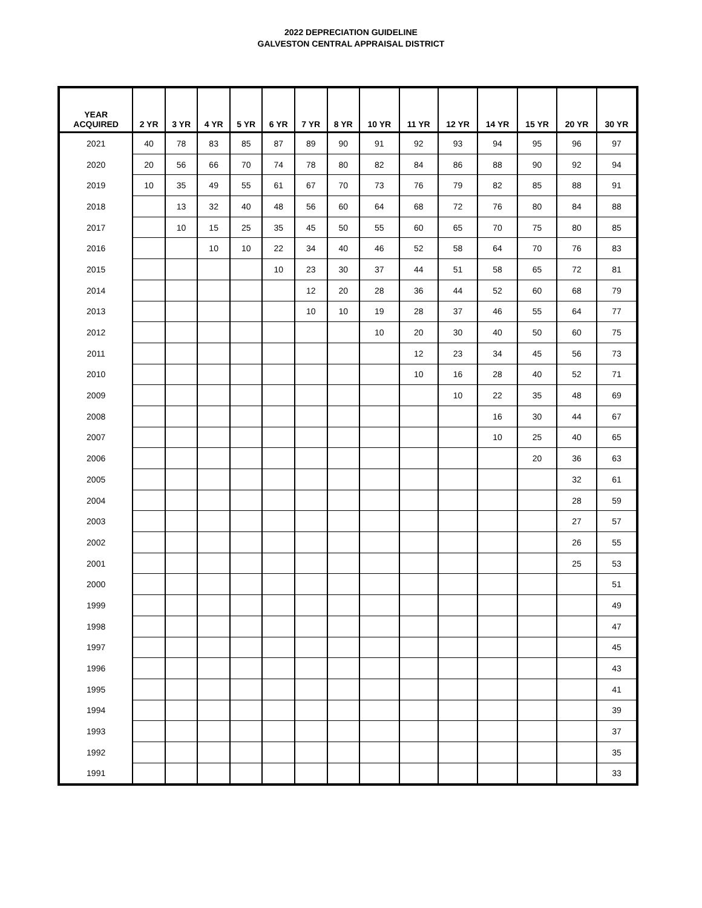2022 DEPRECIATION GUIDELINE
GALVESTON CENTRAL APPRAISAL DISTRICT
| YEAR ACQUIRED | 2 YR | 3 YR | 4 YR | 5 YR | 6 YR | 7 YR | 8 YR | 10 YR | 11 YR | 12 YR | 14 YR | 15 YR | 20 YR | 30 YR |
| --- | --- | --- | --- | --- | --- | --- | --- | --- | --- | --- | --- | --- | --- | --- |
| 2021 | 40 | 78 | 83 | 85 | 87 | 89 | 90 | 91 | 92 | 93 | 94 | 95 | 96 | 97 |
| 2020 | 20 | 56 | 66 | 70 | 74 | 78 | 80 | 82 | 84 | 86 | 88 | 90 | 92 | 94 |
| 2019 | 10 | 35 | 49 | 55 | 61 | 67 | 70 | 73 | 76 | 79 | 82 | 85 | 88 | 91 |
| 2018 | | 13 | 32 | 40 | 48 | 56 | 60 | 64 | 68 | 72 | 76 | 80 | 84 | 88 |
| 2017 | | 10 | 15 | 25 | 35 | 45 | 50 | 55 | 60 | 65 | 70 | 75 | 80 | 85 |
| 2016 | | | 10 | 10 | 22 | 34 | 40 | 46 | 52 | 58 | 64 | 70 | 76 | 83 |
| 2015 | | | | | 10 | 23 | 30 | 37 | 44 | 51 | 58 | 65 | 72 | 81 |
| 2014 | | | | | | 12 | 20 | 28 | 36 | 44 | 52 | 60 | 68 | 79 |
| 2013 | | | | | | 10 | 10 | 19 | 28 | 37 | 46 | 55 | 64 | 77 |
| 2012 | | | | | | | | 10 | 20 | 30 | 40 | 50 | 60 | 75 |
| 2011 | | | | | | | | | 12 | 23 | 34 | 45 | 56 | 73 |
| 2010 | | | | | | | | | 10 | 16 | 28 | 40 | 52 | 71 |
| 2009 | | | | | | | | | | 10 | 22 | 35 | 48 | 69 |
| 2008 | | | | | | | | | | | 16 | 30 | 44 | 67 |
| 2007 | | | | | | | | | | | 10 | 25 | 40 | 65 |
| 2006 | | | | | | | | | | | | 20 | 36 | 63 |
| 2005 | | | | | | | | | | | | | 32 | 61 |
| 2004 | | | | | | | | | | | | | 28 | 59 |
| 2003 | | | | | | | | | | | | | 27 | 57 |
| 2002 | | | | | | | | | | | | | 26 | 55 |
| 2001 | | | | | | | | | | | | | 25 | 53 |
| 2000 | | | | | | | | | | | | | | 51 |
| 1999 | | | | | | | | | | | | | | 49 |
| 1998 | | | | | | | | | | | | | | 47 |
| 1997 | | | | | | | | | | | | | | 45 |
| 1996 | | | | | | | | | | | | | | 43 |
| 1995 | | | | | | | | | | | | | | 41 |
| 1994 | | | | | | | | | | | | | | 39 |
| 1993 | | | | | | | | | | | | | | 37 |
| 1992 | | | | | | | | | | | | | | 35 |
| 1991 | | | | | | | | | | | | | | 33 |